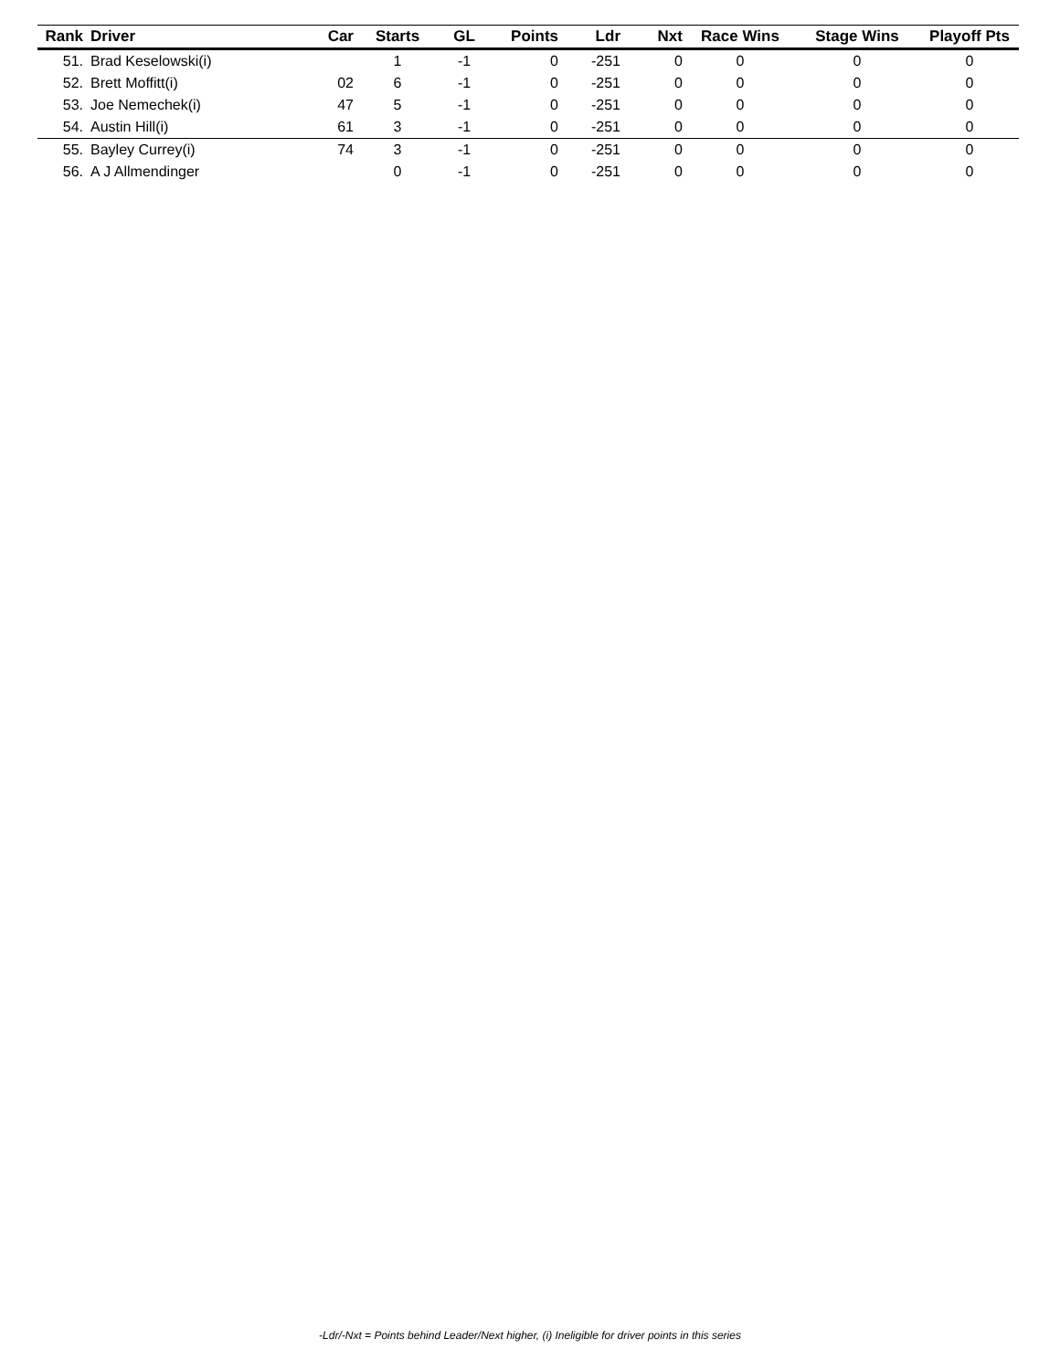| Rank | Driver | Car | Starts | GL | Points | Ldr | Nxt | Race Wins | Stage Wins | Playoff Pts |
| --- | --- | --- | --- | --- | --- | --- | --- | --- | --- | --- |
| 51. | Brad Keselowski(i) | | 1 | -1 | 0 | -251 | 0 | 0 | 0 | 0 |
| 52. | Brett Moffitt(i) | 02 | 6 | -1 | 0 | -251 | 0 | 0 | 0 | 0 |
| 53. | Joe Nemechek(i) | 47 | 5 | -1 | 0 | -251 | 0 | 0 | 0 | 0 |
| 54. | Austin Hill(i) | 61 | 3 | -1 | 0 | -251 | 0 | 0 | 0 | 0 |
| 55. | Bayley Currey(i) | 74 | 3 | -1 | 0 | -251 | 0 | 0 | 0 | 0 |
| 56. | A J Allmendinger | | 0 | -1 | 0 | -251 | 0 | 0 | 0 | 0 |
-Ldr/-Nxt = Points behind Leader/Next higher, (i) Ineligible for driver points in this series